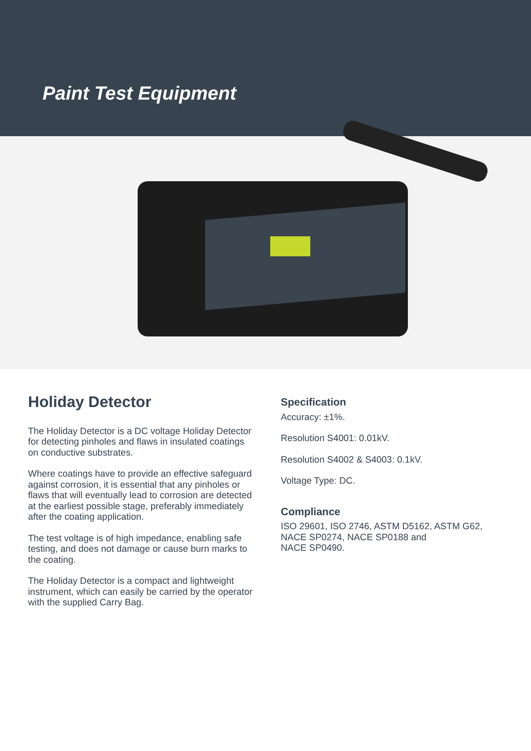Paint Test Equipment
Holiday Detector
The Holiday Detector is a DC voltage Holiday Detector for detecting pinholes and flaws in insulated coatings on conductive substrates.
Where coatings have to provide an effective safeguard against corrosion, it is essential that any pinholes or flaws that will eventually lead to corrosion are detected at the earliest possible stage, preferably immediately after the coating application.
The test voltage is of high impedance, enabling safe testing, and does not damage or cause burn marks to the coating.
The Holiday Detector is a compact and lightweight instrument, which can easily be carried by the operator with the supplied Carry Bag.
Specification
Accuracy: ±1%.
Resolution S4001: 0.01kV.
Resolution S4002 & S4003: 0.1kV.
Voltage Type: DC.
Compliance
ISO 29601, ISO 2746, ASTM D5162, ASTM G62, NACE SP0274, NACE SP0188 and
NACE SP0490.